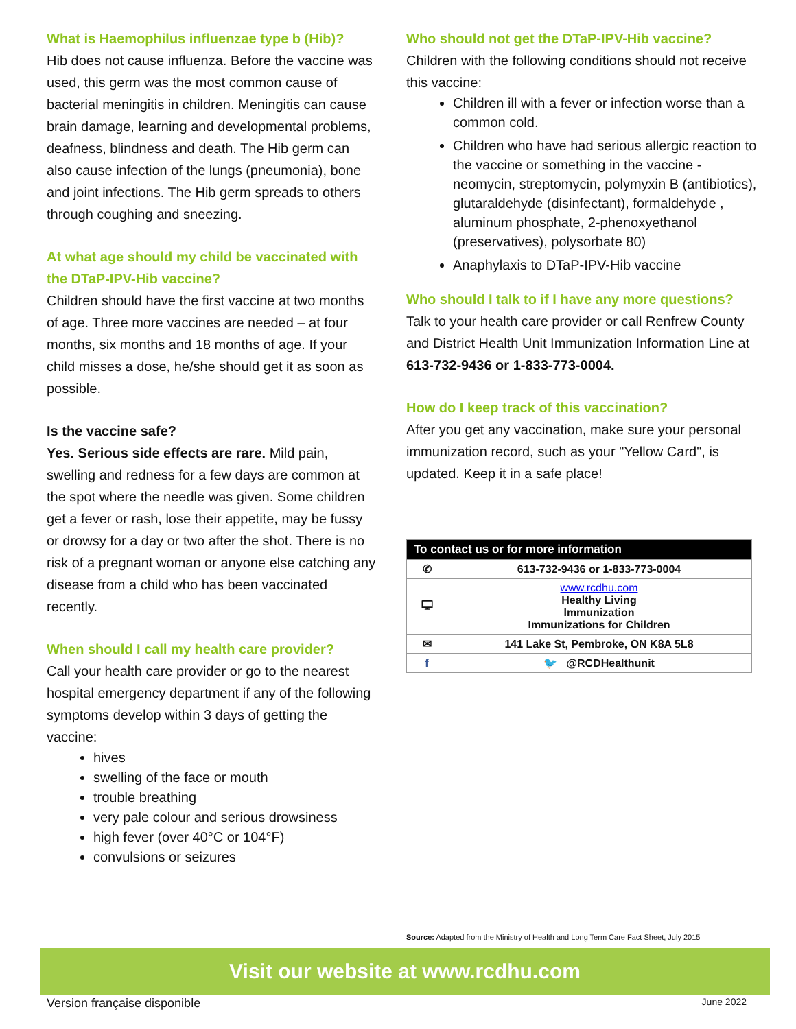What is Haemophilus influenzae type b (Hib)?
Hib does not cause influenza. Before the vaccine was used, this germ was the most common cause of bacterial meningitis in children. Meningitis can cause brain damage, learning and developmental problems, deafness, blindness and death. The Hib germ can also cause infection of the lungs (pneumonia), bone and joint infections. The Hib germ spreads to others through coughing and sneezing.
At what age should my child be vaccinated with the DTaP-IPV-Hib vaccine?
Children should have the first vaccine at two months of age. Three more vaccines are needed – at four months, six months and 18 months of age. If your child misses a dose, he/she should get it as soon as possible.
Is the vaccine safe?
Yes. Serious side effects are rare. Mild pain, swelling and redness for a few days are common at the spot where the needle was given. Some children get a fever or rash, lose their appetite, may be fussy or drowsy for a day or two after the shot. There is no risk of a pregnant woman or anyone else catching any disease from a child who has been vaccinated recently.
When should I call my health care provider?
Call your health care provider or go to the nearest hospital emergency department if any of the following symptoms develop within 3 days of getting the vaccine:
hives
swelling of the face or mouth
trouble breathing
very pale colour and serious drowsiness
high fever (over 40°C or 104°F)
convulsions or seizures
Who should not get the DTaP-IPV-Hib vaccine?
Children with the following conditions should not receive this vaccine:
Children ill with a fever or infection worse than a common cold.
Children who have had serious allergic reaction to the vaccine or something in the vaccine - neomycin, streptomycin, polymyxin B (antibiotics), glutaraldehyde (disinfectant), formaldehyde , aluminum phosphate, 2-phenoxyethanol (preservatives), polysorbate 80)
Anaphylaxis to DTaP-IPV-Hib vaccine
Who should I talk to if I have any more questions?
Talk to your health care provider or call Renfrew County and District Health Unit Immunization Information Line at 613-732-9436 or 1-833-773-0004.
How do I keep track of this vaccination?
After you get any vaccination, make sure your personal immunization record, such as your "Yellow Card", is updated. Keep it in a safe place!
| To contact us or for more information | |
| --- | --- |
| ✆ | 613-732-9436 or 1-833-773-0004 |
| 🖵 | www.rcdhu.com Healthy Living Immunization Immunizations for Children |
| ✉ | 141 Lake St, Pembroke, ON K8A 5L8 |
| f | 🐦 @RCDHealthunit |
Source: Adapted from the Ministry of Health and Long Term Care Fact Sheet, July 2015
Visit our website at www.rcdhu.com
Version française disponible June 2022